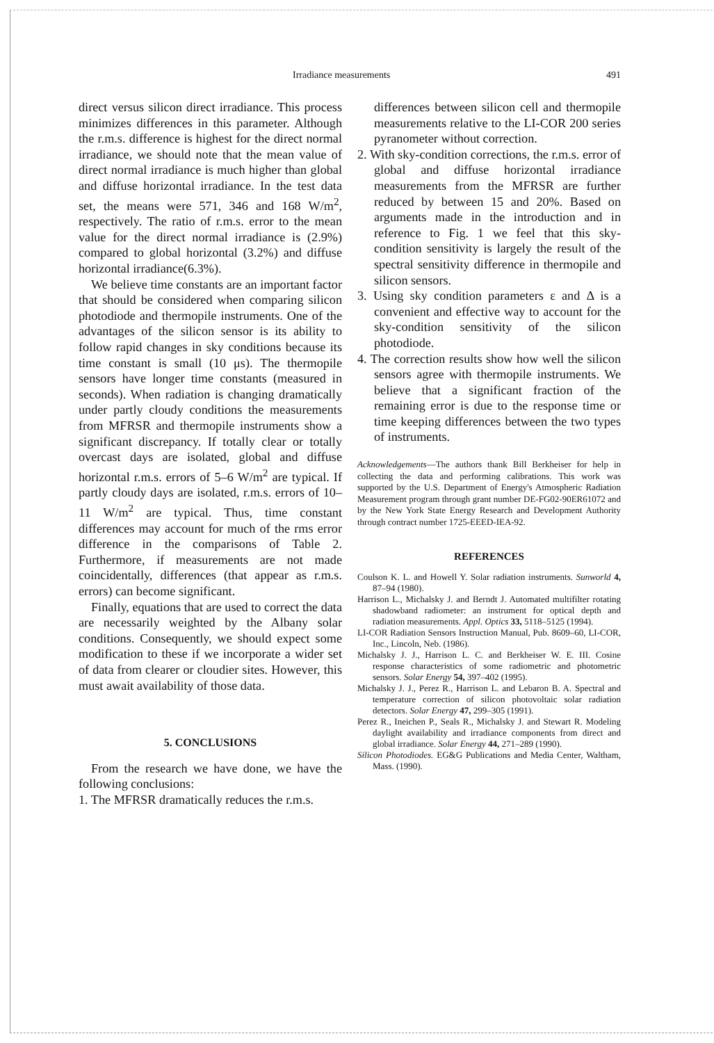Irradiance measurements 491
direct versus silicon direct irradiance. This process minimizes differences in this parameter. Although the r.m.s. difference is highest for the direct normal irradiance, we should note that the mean value of direct normal irradiance is much higher than global and diffuse horizontal irradiance. In the test data set, the means were 571, 346 and 168 W/m<sup>2</sup>, respectively. The ratio of r.m.s. error to the mean value for the direct normal irradiance is (2.9%) compared to global horizontal (3.2%) and diffuse horizontal irradiance(6.3%).
We believe time constants are an important factor that should be considered when comparing silicon photodiode and thermopile instruments. One of the advantages of the silicon sensor is its ability to follow rapid changes in sky conditions because its time constant is small (10 μs). The thermopile sensors have longer time constants (measured in seconds). When radiation is changing dramatically under partly cloudy conditions the measurements from MFRSR and thermopile instruments show a significant discrepancy. If totally clear or totally overcast days are isolated, global and diffuse horizontal r.m.s. errors of 5–6 W/m<sup>2</sup> are typical. If partly cloudy days are isolated, r.m.s. errors of 10–11 W/m<sup>2</sup> are typical. Thus, time constant differences may account for much of the rms error difference in the comparisons of Table 2. Furthermore, if measurements are not made coincidentally, differences (that appear as r.m.s. errors) can become significant.
Finally, equations that are used to correct the data are necessarily weighted by the Albany solar conditions. Consequently, we should expect some modification to these if we incorporate a wider set of data from clearer or cloudier sites. However, this must await availability of those data.
5. CONCLUSIONS
From the research we have done, we have the following conclusions:
1. The MFRSR dramatically reduces the r.m.s.
differences between silicon cell and thermopile measurements relative to the LI-COR 200 series pyranometer without correction.
2. With sky-condition corrections, the r.m.s. error of global and diffuse horizontal irradiance measurements from the MFRSR are further reduced by between 15 and 20%. Based on arguments made in the introduction and in reference to Fig. 1 we feel that this sky-condition sensitivity is largely the result of the spectral sensitivity difference in thermopile and silicon sensors.
3. Using sky condition parameters ε and Δ is a convenient and effective way to account for the sky-condition sensitivity of the silicon photodiode.
4. The correction results show how well the silicon sensors agree with thermopile instruments. We believe that a significant fraction of the remaining error is due to the response time or time keeping differences between the two types of instruments.
Acknowledgements—The authors thank Bill Berkheiser for help in collecting the data and performing calibrations. This work was supported by the U.S. Department of Energy's Atmospheric Radiation Measurement program through grant number DE-FG02-90ER61072 and by the New York State Energy Research and Development Authority through contract number 1725-EEED-IEA-92.
REFERENCES
Coulson K. L. and Howell Y. Solar radiation instruments. Sunworld 4, 87–94 (1980).
Harrison L., Michalsky J. and Berndt J. Automated multifilter rotating shadowband radiometer: an instrument for optical depth and radiation measurements. Appl. Optics 33, 5118–5125 (1994).
LI-COR Radiation Sensors Instruction Manual, Pub. 8609–60, LI-COR, Inc., Lincoln, Neb. (1986).
Michalsky J. J., Harrison L. C. and Berkheiser W. E. III. Cosine response characteristics of some radiometric and photometric sensors. Solar Energy 54, 397–402 (1995).
Michalsky J. J., Perez R., Harrison L. and Lebaron B. A. Spectral and temperature correction of silicon photovoltaic solar radiation detectors. Solar Energy 47, 299–305 (1991).
Perez R., Ineichen P., Seals R., Michalsky J. and Stewart R. Modeling daylight availability and irradiance components from direct and global irradiance. Solar Energy 44, 271–289 (1990).
Silicon Photodiodes. EG&G Publications and Media Center, Waltham, Mass. (1990).